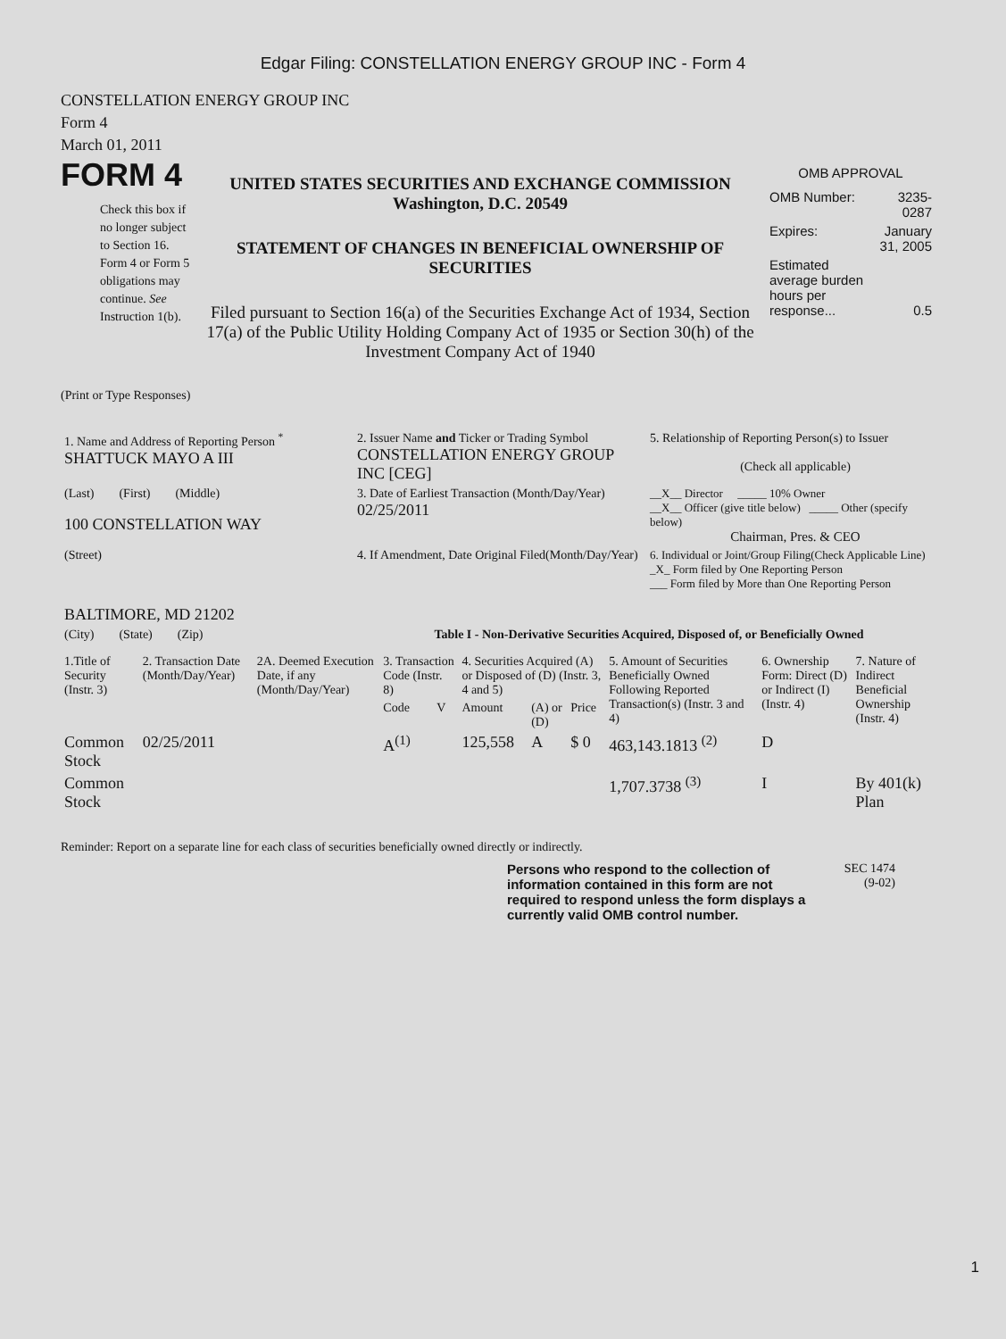Edgar Filing: CONSTELLATION ENERGY GROUP INC - Form 4
CONSTELLATION ENERGY GROUP INC
Form 4
March 01, 2011
FORM 4
Check this box if no longer subject to Section 16. Form 4 or Form 5 obligations may continue. See Instruction 1(b).
UNITED STATES SECURITIES AND EXCHANGE COMMISSION
Washington, D.C. 20549
STATEMENT OF CHANGES IN BENEFICIAL OWNERSHIP OF SECURITIES
Filed pursuant to Section 16(a) of the Securities Exchange Act of 1934, Section 17(a) of the Public Utility Holding Company Act of 1935 or Section 30(h) of the Investment Company Act of 1940
OMB APPROVAL
| OMB Number: | 3235-0287 |
| Expires: | January 31, 2005 |
| Estimated average burden hours per response... | 0.5 |
(Print or Type Responses)
| 1. Name and Address of Reporting Person <sup>*</sup> SHATTUCK MAYO A III | 2. Issuer Name and Ticker or Trading Symbol CONSTELLATION ENERGY GROUP INC [CEG] | 5. Relationship of Reporting Person(s) to Issuer (Check all applicable) |
| (Last) (First) (Middle) 100 CONSTELLATION WAY | 3. Date of Earliest Transaction (Month/Day/Year) 02/25/2011 | __X__ Director _____ 10% Owner __X__ Officer (give title below) _____ Other (specify below) Chairman, Pres. & CEO |
| (Street) BALTIMORE, MD 21202 | 4. If Amendment, Date Original Filed(Month/Day/Year) | 6. Individual or Joint/Group Filing(Check Applicable Line) _X_ Form filed by One Reporting Person ___ Form filed by More than One Reporting Person |
| (City) (State) (Zip) | Table I - Non-Derivative Securities Acquired, Disposed of, or Beneficially Owned | |
| 1.Title of Security (Instr. 3) | 2. Transaction Date (Month/Day/Year) | 2A. Deemed Execution Date, if any (Month/Day/Year) | 3. Transaction Code (Instr. 8) | | 4. Securities Acquired (A) or Disposed of (D) (Instr. 3, 4 and 5) | | | 5. Amount of Securities Beneficially Owned Following Reported Transaction(s) (Instr. 3 and 4) | 6. Ownership Form: Direct (D) or Indirect (I) (Instr. 4) | 7. Nature of Indirect Beneficial Ownership (Instr. 4) |
| --- | --- | --- | --- | --- | --- | --- | --- | --- | --- | --- |
| | | | Code | V | Amount | (A) or (D) | Price | | | |
| Common Stock | 02/25/2011 | | A<sup>(1)</sup> | | 125,558 | A | $ 0 | 463,143.1813 <sup>(2)</sup> | D | |
| Common Stock | | | | | | | | 1,707.3738 <sup>(3)</sup> | I | By 401(k) Plan |
Reminder: Report on a separate line for each class of securities beneficially owned directly or indirectly.
Persons who respond to the collection of information contained in this form are not required to respond unless the form displays a currently valid OMB control number.
SEC 1474
(9-02)
1